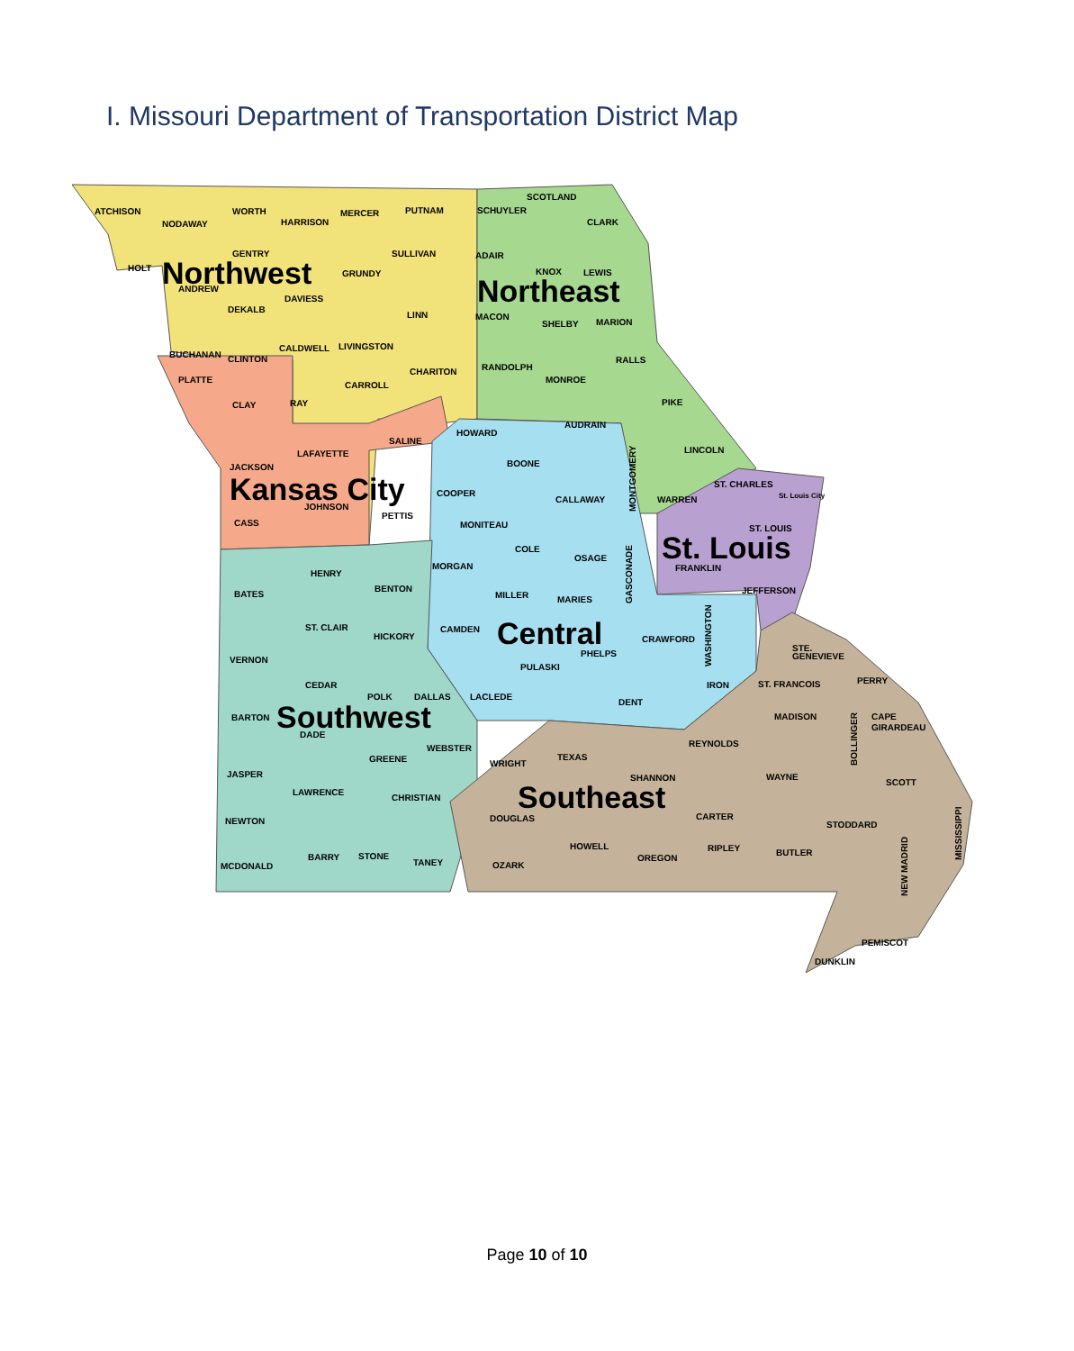I. Missouri Department of Transportation District Map
Northwest
Northeast
Kansas City
St. Louis
Central
Southwest
Southeast
ATCHISON
NODAWAY
WORTH
HARRISON
MERCER
PUTNAM
SCHUYLER
SCOTLAND
CLARK
GENTRY
SULLIVAN
ADAIR
KNOX
LEWIS
HOLT
GRUNDY
ANDREW
DAVIESS
DEKALB
LINN
MACON
SHELBY
MARION
BUCHANAN
CLINTON
CALDWELL
LIVINGSTON
CHARITON
RANDOLPH
RALLS
MONROE
CARROLL
PLATTE
CLAY
RAY
PIKE
AUDRAIN
HOWARD
SALINE
LAFAYETTE
BOONE
LINCOLN
JACKSON
COOPER
CALLAWAY
ST. CHARLES
WARREN
JOHNSON
PETTIS
CASS
MONITEAU
ST. LOUIS
COLE
OSAGE
FRANKLIN
HENRY
MORGAN
BATES
BENTON
MILLER
MARIES
JEFFERSON
ST. CLAIR
CAMDEN
HICKORY
CRAWFORD
PHELPS
VERNON
STE.
GENEVIEVE
PULASKI
CEDAR
IRON
ST. FRANCOIS
PERRY
POLK
DALLAS
LACLEDE
DENT
BARTON
MADISON
CAPE
GIRARDEAU
DADE
REYNOLDS
WEBSTER
GREENE
TEXAS
WRIGHT
JASPER
SHANNON
WAYNE
SCOTT
LAWRENCE
CHRISTIAN
CARTER
DOUGLAS
NEWTON
STODDARD
HOWELL
RIPLEY
BUTLER
BARRY
STONE
OREGON
TANEY
MCDONALD
OZARK
PEMISCOT
DUNKLIN
MONTGOMERY
GASCONADE
WASHINGTON
BOLLINGER
NEW MADRID
MISSISSIPPI
St. Louis City
Page 10 of 10